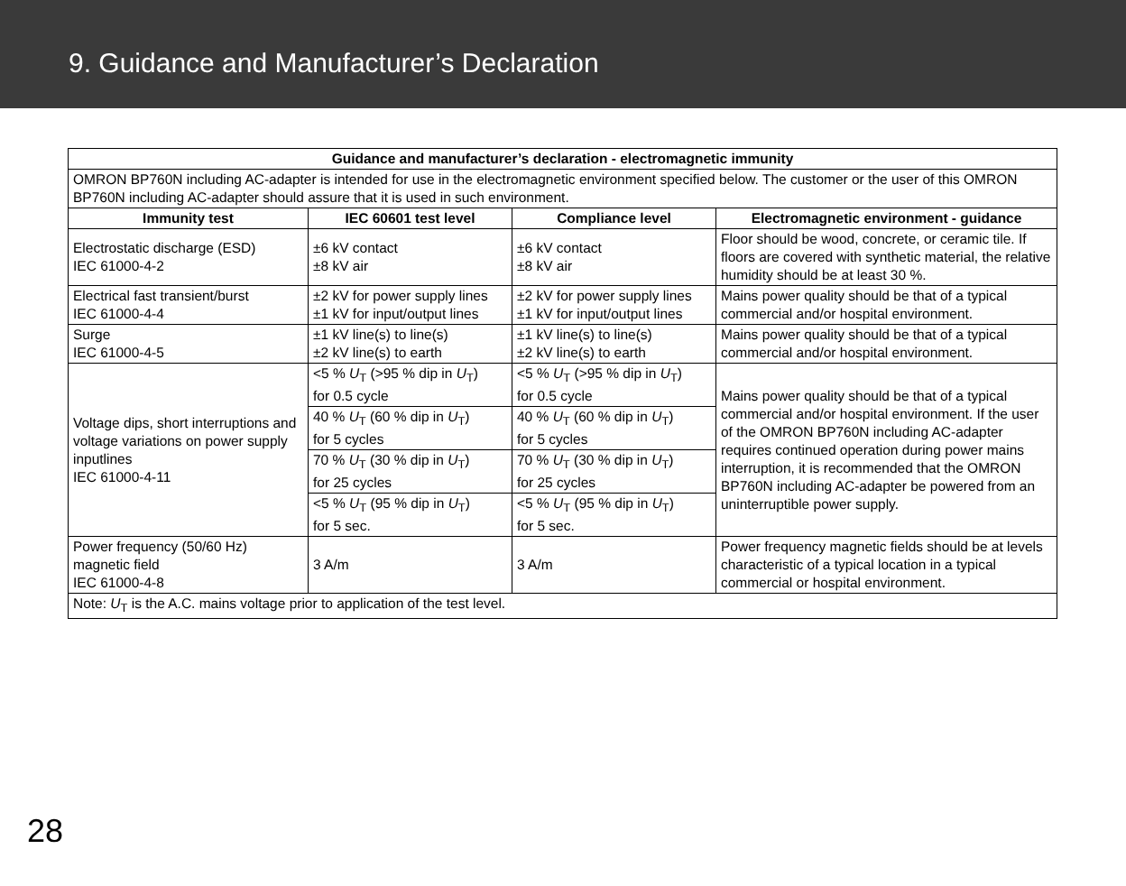9. Guidance and Manufacturer’s Declaration
| Guidance and manufacturer’s declaration - electromagnetic immunity | | | |
| --- | --- | --- | --- |
| OMRON BP760N including AC-adapter is intended for use in the electromagnetic environment specified below. The customer or the user of this OMRON BP760N including AC-adapter should assure that it is used in such environment. | | | |
| Immunity test | IEC 60601 test level | Compliance level | Electromagnetic environment - guidance |
| Electrostatic discharge (ESD) IEC 61000-4-2 | ±6 kV contact ±8 kV air | ±6 kV contact ±8 kV air | Floor should be wood, concrete, or ceramic tile. If floors are covered with synthetic material, the relative humidity should be at least 30 %. |
| Electrical fast transient/burst IEC 61000-4-4 | ±2 kV for power supply lines ±1 kV for input/output lines | ±2 kV for power supply lines ±1 kV for input/output lines | Mains power quality should be that of a typical commercial and/or hospital environment. |
| Surge IEC 61000-4-5 | ±1 kV line(s) to line(s) ±2 kV line(s) to earth | ±1 kV line(s) to line(s) ±2 kV line(s) to earth | Mains power quality should be that of a typical commercial and/or hospital environment. |
| Voltage dips, short interruptions and voltage variations on power supply inputlines IEC 61000-4-11 | <5 % U<sub>T</sub> (>95 % dip in U<sub>T</sub>) for 0.5 cycle | <5 % U<sub>T</sub> (>95 % dip in U<sub>T</sub>) for 0.5 cycle | Mains power quality should be that of a typical commercial and/or hospital environment. If the user of the OMRON BP760N including AC-adapter requires continued operation during power mains interruption, it is recommended that the OMRON BP760N including AC-adapter be powered from an uninterruptible power supply. |
| | 40 % U<sub>T</sub> (60 % dip in U<sub>T</sub>) for 5 cycles | 40 % U<sub>T</sub> (60 % dip in U<sub>T</sub>) for 5 cycles | |
| | 70 % U<sub>T</sub> (30 % dip in U<sub>T</sub>) for 25 cycles | 70 % U<sub>T</sub> (30 % dip in U<sub>T</sub>) for 25 cycles | |
| | <5 % U<sub>T</sub> (95 % dip in U<sub>T</sub>) for 5 sec. | <5 % U<sub>T</sub> (95 % dip in U<sub>T</sub>) for 5 sec. | |
| Power frequency (50/60 Hz) magnetic field IEC 61000-4-8 | 3 A/m | 3 A/m | Power frequency magnetic fields should be at levels characteristic of a typical location in a typical commercial or hospital environment. |
| Note: U<sub>T</sub> is the A.C. mains voltage prior to application of the test level. | | | |
28